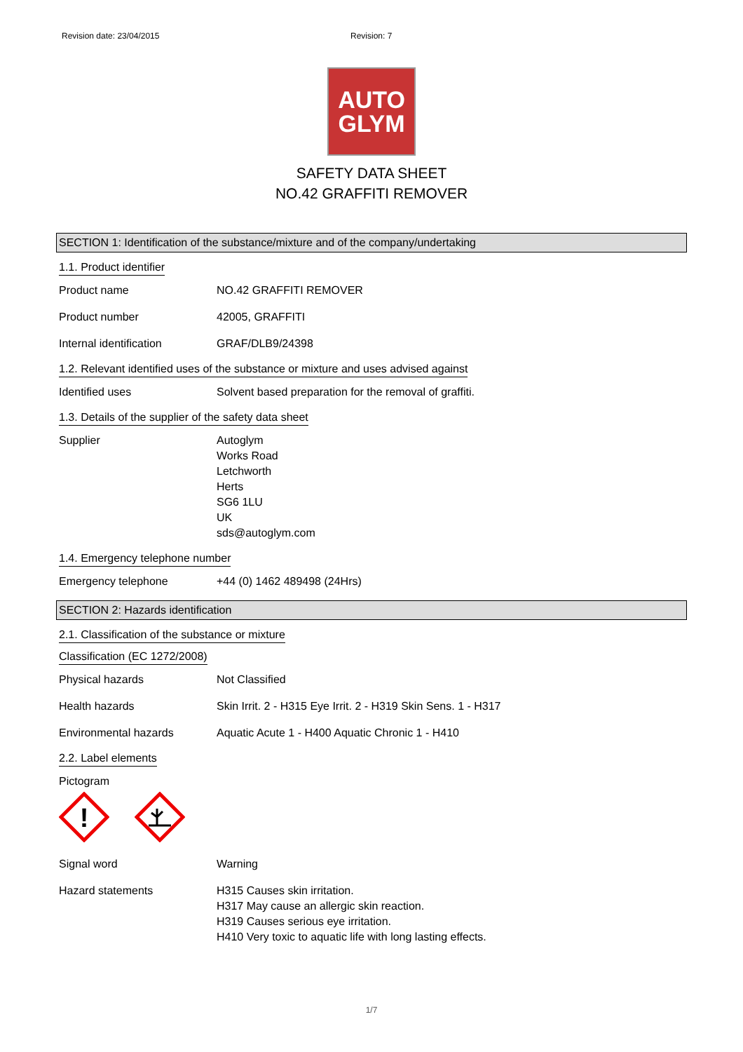Revision date: 23/04/2015 Revision: 7
AUTO
GLYM
SAFETY DATA SHEET
NO.42 GRAFFITI REMOVER
SECTION 1: Identification of the substance/mixture and of the company/undertaking
1.1. Product identifier
Product name NO.42 GRAFFITI REMOVER
Product number 42005, GRAFFITI
Internal identification GRAF/DLB9/24398
1.2. Relevant identified uses of the substance or mixture and uses advised against
Identified uses Solvent based preparation for the removal of graffiti.
1.3. Details of the supplier of the safety data sheet
Supplier Autoglym
Works Road
Letchworth
Herts
SG6 1LU
UK
sds@autoglym.com
1.4. Emergency telephone number
Emergency telephone +44 (0) 1462 489498 (24Hrs)
SECTION 2: Hazards identification
2.1. Classification of the substance or mixture
Classification (EC 1272/2008)
Physical hazards Not Classified
Health hazards Skin Irrit. 2 - H315 Eye Irrit. 2 - H319 Skin Sens. 1 - H317
Environmental hazards Aquatic Acute 1 - H400 Aquatic Chronic 1 - H410
2.2. Label elements
Pictogram
!
Signal word Warning
Hazard statements H315 Causes skin irritation.
H317 May cause an allergic skin reaction.
H319 Causes serious eye irritation.
H410 Very toxic to aquatic life with long lasting effects.
1/7